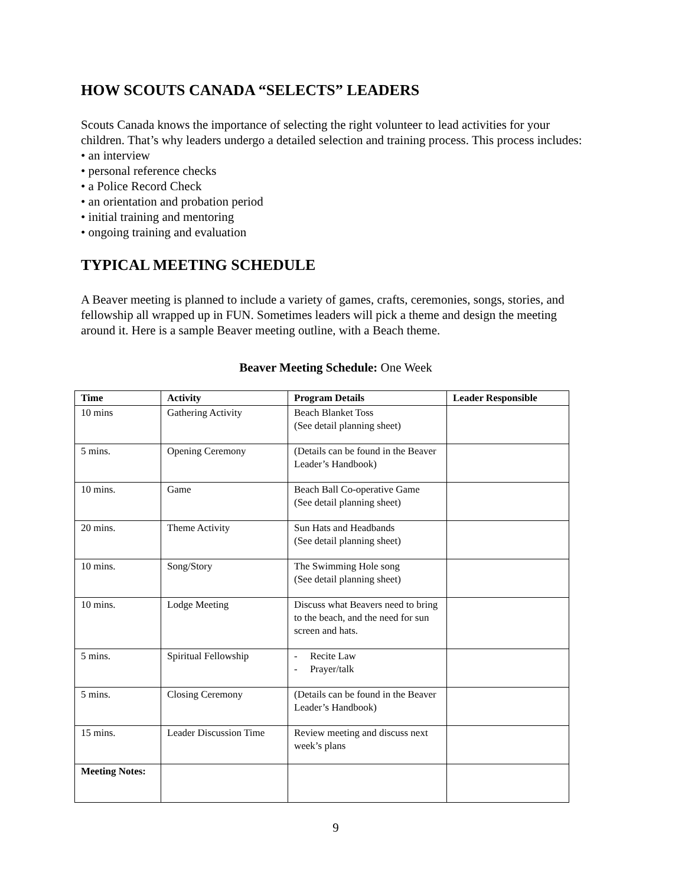HOW SCOUTS CANADA “SELECTS” LEADERS
Scouts Canada knows the importance of selecting the right volunteer to lead activities for your children. That’s why leaders undergo a detailed selection and training process. This process includes:
• an interview
• personal reference checks
• a Police Record Check
• an orientation and probation period
• initial training and mentoring
• ongoing training and evaluation
TYPICAL MEETING SCHEDULE
A Beaver meeting is planned to include a variety of games, crafts, ceremonies, songs, stories, and fellowship all wrapped up in FUN. Sometimes leaders will pick a theme and design the meeting around it. Here is a sample Beaver meeting outline, with a Beach theme.
Beaver Meeting Schedule: One Week
| Time | Activity | Program Details | Leader Responsible |
| --- | --- | --- | --- |
| 10 mins | Gathering Activity | Beach Blanket Toss (See detail planning sheet) | |
| 5 mins. | Opening Ceremony | (Details can be found in the Beaver Leader’s Handbook) | |
| 10 mins. | Game | Beach Ball Co-operative Game (See detail planning sheet) | |
| 20 mins. | Theme Activity | Sun Hats and Headbands (See detail planning sheet) | |
| 10 mins. | Song/Story | The Swimming Hole song (See detail planning sheet) | |
| 10 mins. | Lodge Meeting | Discuss what Beavers need to bring to the beach, and the need for sun screen and hats. | |
| 5 mins. | Spiritual Fellowship | - Recite Law - Prayer/talk | |
| 5 mins. | Closing Ceremony | (Details can be found in the Beaver Leader’s Handbook) | |
| 15 mins. | Leader Discussion Time | Review meeting and discuss next week’s plans | |
| Meeting Notes: | | | |
9